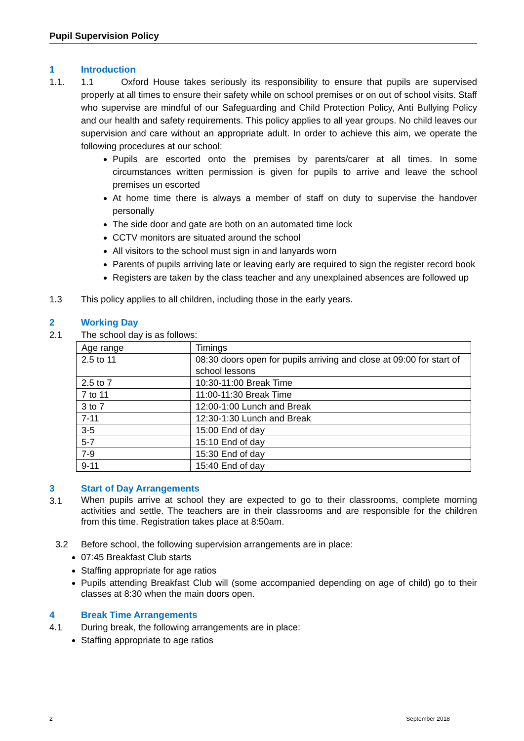Pupil Supervision Policy
1 Introduction
1.1. 1.1 Oxford House takes seriously its responsibility to ensure that pupils are supervised properly at all times to ensure their safety while on school premises or on out of school visits. Staff who supervise are mindful of our Safeguarding and Child Protection Policy, Anti Bullying Policy and our health and safety requirements. This policy applies to all year groups. No child leaves our supervision and care without an appropriate adult. In order to achieve this aim, we operate the following procedures at our school:
Pupils are escorted onto the premises by parents/carer at all times. In some circumstances written permission is given for pupils to arrive and leave the school premises un escorted
At home time there is always a member of staff on duty to supervise the handover personally
The side door and gate are both on an automated time lock
CCTV monitors are situated around the school
All visitors to the school must sign in and lanyards worn
Parents of pupils arriving late or leaving early are required to sign the register record book
Registers are taken by the class teacher and any unexplained absences are followed up
1.3 This policy applies to all children, including those in the early years.
2 Working Day
2.1 The school day is as follows:
| Age range | Timings |
| 2.5 to 11 | 08:30 doors open for pupils arriving and close at 09:00 for start of school lessons |
| 2.5 to 7 | 10:30-11:00 Break Time |
| 7 to 11 | 11:00-11:30 Break Time |
| 3 to 7 | 12:00-1:00 Lunch and Break |
| 7-11 | 12:30-1:30 Lunch and Break |
| 3-5 | 15:00 End of day |
| 5-7 | 15:10 End of day |
| 7-9 | 15:30 End of day |
| 9-11 | 15:40 End of day |
3 Start of Day Arrangements
3.1
When pupils arrive at school they are expected to go to their classrooms, complete morning activities and settle. The teachers are in their classrooms and are responsible for the children from this time. Registration takes place at 8:50am.
3.2 Before school, the following supervision arrangements are in place:
07:45 Breakfast Club starts
Staffing appropriate for age ratios
Pupils attending Breakfast Club will (some accompanied depending on age of child) go to their classes at 8:30 when the main doors open.
4 Break Time Arrangements
4.1 During break, the following arrangements are in place:
Staffing appropriate to age ratios
2 September 2018